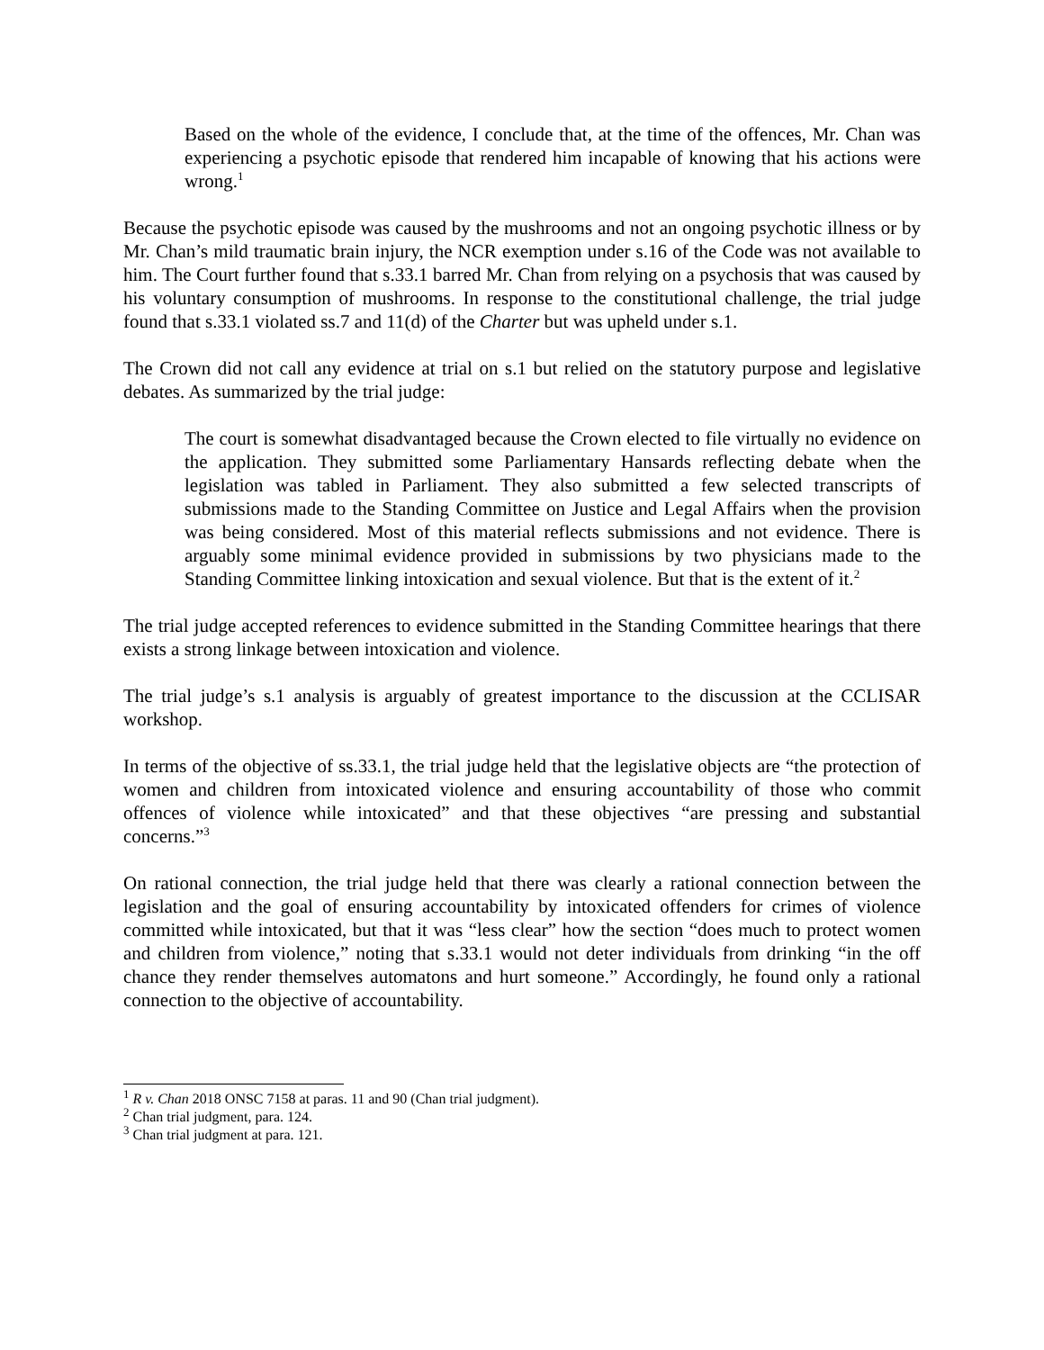Based on the whole of the evidence, I conclude that, at the time of the offences, Mr. Chan was experiencing a psychotic episode that rendered him incapable of knowing that his actions were wrong.<sup>1</sup>
Because the psychotic episode was caused by the mushrooms and not an ongoing psychotic illness or by Mr. Chan’s mild traumatic brain injury, the NCR exemption under s.16 of the Code was not available to him. The Court further found that s.33.1 barred Mr. Chan from relying on a psychosis that was caused by his voluntary consumption of mushrooms. In response to the constitutional challenge, the trial judge found that s.33.1 violated ss.7 and 11(d) of the Charter but was upheld under s.1.
The Crown did not call any evidence at trial on s.1 but relied on the statutory purpose and legislative debates. As summarized by the trial judge:
The court is somewhat disadvantaged because the Crown elected to file virtually no evidence on the application. They submitted some Parliamentary Hansards reflecting debate when the legislation was tabled in Parliament. They also submitted a few selected transcripts of submissions made to the Standing Committee on Justice and Legal Affairs when the provision was being considered. Most of this material reflects submissions and not evidence. There is arguably some minimal evidence provided in submissions by two physicians made to the Standing Committee linking intoxication and sexual violence. But that is the extent of it.<sup>2</sup>
The trial judge accepted references to evidence submitted in the Standing Committee hearings that there exists a strong linkage between intoxication and violence.
The trial judge’s s.1 analysis is arguably of greatest importance to the discussion at the CCLISAR workshop.
In terms of the objective of ss.33.1, the trial judge held that the legislative objects are “the protection of women and children from intoxicated violence and ensuring accountability of those who commit offences of violence while intoxicated” and that these objectives “are pressing and substantial concerns.”<sup>3</sup>
On rational connection, the trial judge held that there was clearly a rational connection between the legislation and the goal of ensuring accountability by intoxicated offenders for crimes of violence committed while intoxicated, but that it was “less clear” how the section “does much to protect women and children from violence,” noting that s.33.1 would not deter individuals from drinking “in the off chance they render themselves automatons and hurt someone.” Accordingly, he found only a rational connection to the objective of accountability.
<sup>1</sup> R v. Chan 2018 ONSC 7158 at paras. 11 and 90 (Chan trial judgment).
<sup>2</sup> Chan trial judgment, para. 124.
<sup>3</sup> Chan trial judgment at para. 121.